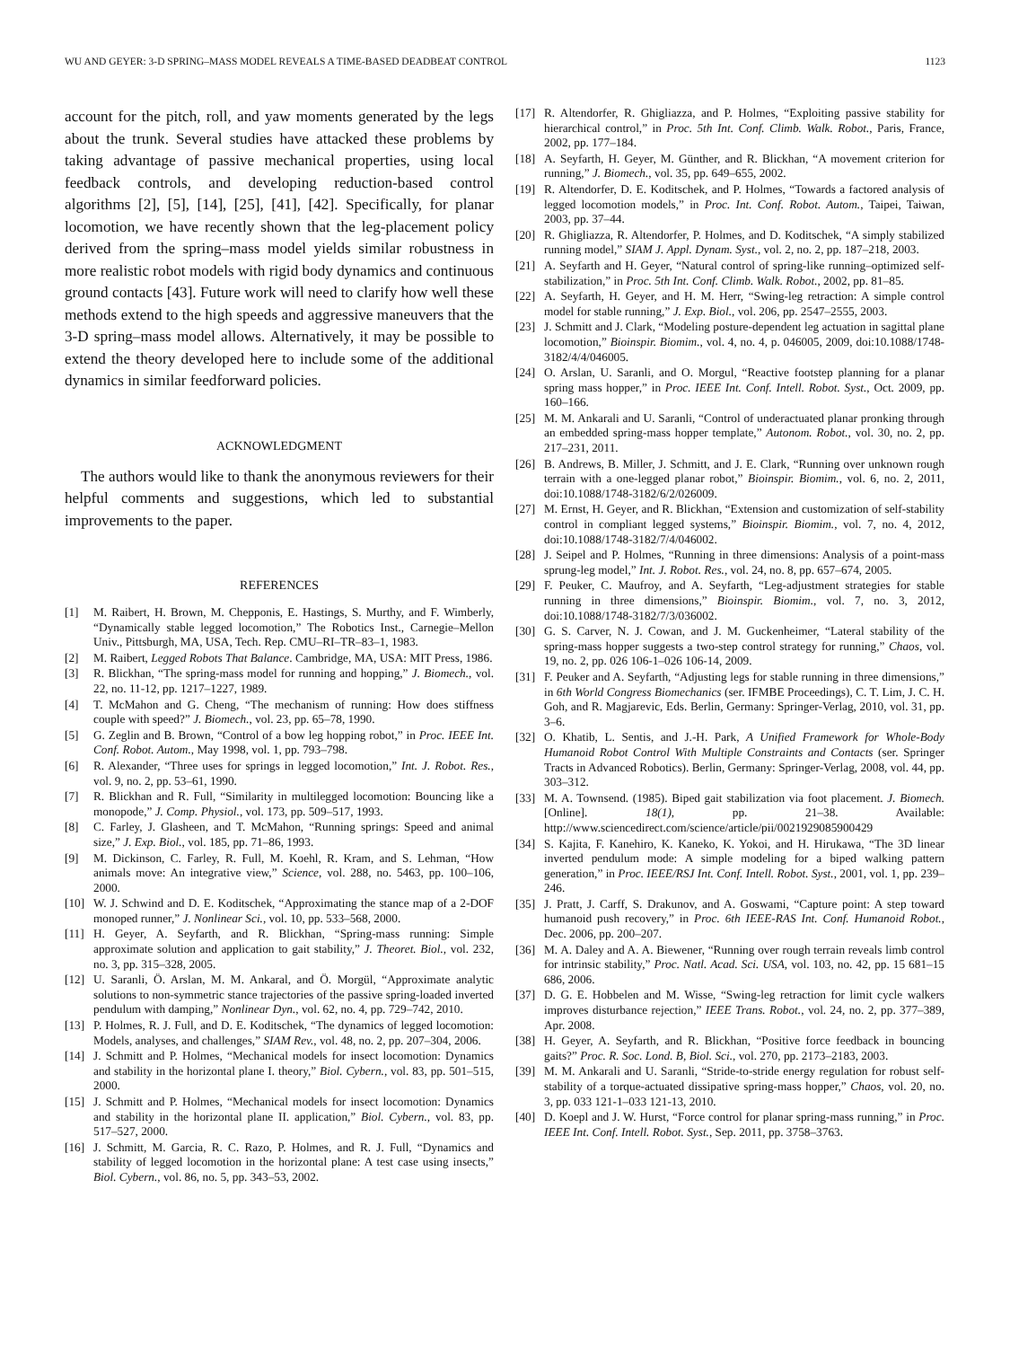WU AND GEYER: 3-D SPRING–MASS MODEL REVEALS A TIME-BASED DEADBEAT CONTROL 1123
account for the pitch, roll, and yaw moments generated by the legs about the trunk. Several studies have attacked these problems by taking advantage of passive mechanical properties, using local feedback controls, and developing reduction-based control algorithms [2], [5], [14], [25], [41], [42]. Specifically, for planar locomotion, we have recently shown that the leg-placement policy derived from the spring–mass model yields similar robustness in more realistic robot models with rigid body dynamics and continuous ground contacts [43]. Future work will need to clarify how well these methods extend to the high speeds and aggressive maneuvers that the 3-D spring–mass model allows. Alternatively, it may be possible to extend the theory developed here to include some of the additional dynamics in similar feedforward policies.
ACKNOWLEDGMENT
The authors would like to thank the anonymous reviewers for their helpful comments and suggestions, which led to substantial improvements to the paper.
REFERENCES
[1] M. Raibert, H. Brown, M. Chepponis, E. Hastings, S. Murthy, and F. Wimberly, “Dynamically stable legged locomotion,” The Robotics Inst., Carnegie–Mellon Univ., Pittsburgh, MA, USA, Tech. Rep. CMU–RI–TR–83–1, 1983.
[2] M. Raibert, Legged Robots That Balance. Cambridge, MA, USA: MIT Press, 1986.
[3] R. Blickhan, “The spring-mass model for running and hopping,” J. Biomech., vol. 22, no. 11-12, pp. 1217–1227, 1989.
[4] T. McMahon and G. Cheng, “The mechanism of running: How does stiffness couple with speed?” J. Biomech., vol. 23, pp. 65–78, 1990.
[5] G. Zeglin and B. Brown, “Control of a bow leg hopping robot,” in Proc. IEEE Int. Conf. Robot. Autom., May 1998, vol. 1, pp. 793–798.
[6] R. Alexander, “Three uses for springs in legged locomotion,” Int. J. Robot. Res., vol. 9, no. 2, pp. 53–61, 1990.
[7] R. Blickhan and R. Full, “Similarity in multilegged locomotion: Bouncing like a monopode,” J. Comp. Physiol., vol. 173, pp. 509–517, 1993.
[8] C. Farley, J. Glasheen, and T. McMahon, “Running springs: Speed and animal size,” J. Exp. Biol., vol. 185, pp. 71–86, 1993.
[9] M. Dickinson, C. Farley, R. Full, M. Koehl, R. Kram, and S. Lehman, “How animals move: An integrative view,” Science, vol. 288, no. 5463, pp. 100–106, 2000.
[10] W. J. Schwind and D. E. Koditschek, “Approximating the stance map of a 2-DOF monoped runner,” J. Nonlinear Sci., vol. 10, pp. 533–568, 2000.
[11] H. Geyer, A. Seyfarth, and R. Blickhan, “Spring-mass running: Simple approximate solution and application to gait stability,” J. Theoret. Biol., vol. 232, no. 3, pp. 315–328, 2005.
[12] U. Saranli, Ö. Arslan, M. M. Ankaral, and Ö. Morgül, “Approximate analytic solutions to non-symmetric stance trajectories of the passive spring-loaded inverted pendulum with damping,” Nonlinear Dyn., vol. 62, no. 4, pp. 729–742, 2010.
[13] P. Holmes, R. J. Full, and D. E. Koditschek, “The dynamics of legged locomotion: Models, analyses, and challenges,” SIAM Rev., vol. 48, no. 2, pp. 207–304, 2006.
[14] J. Schmitt and P. Holmes, “Mechanical models for insect locomotion: Dynamics and stability in the horizontal plane I. theory,” Biol. Cybern., vol. 83, pp. 501–515, 2000.
[15] J. Schmitt and P. Holmes, “Mechanical models for insect locomotion: Dynamics and stability in the horizontal plane II. application,” Biol. Cybern., vol. 83, pp. 517–527, 2000.
[16] J. Schmitt, M. Garcia, R. C. Razo, P. Holmes, and R. J. Full, “Dynamics and stability of legged locomotion in the horizontal plane: A test case using insects,” Biol. Cybern., vol. 86, no. 5, pp. 343–53, 2002.
[17] R. Altendorfer, R. Ghigliazza, and P. Holmes, “Exploiting passive stability for hierarchical control,” in Proc. 5th Int. Conf. Climb. Walk. Robot., Paris, France, 2002, pp. 177–184.
[18] A. Seyfarth, H. Geyer, M. Günther, and R. Blickhan, “A movement criterion for running,” J. Biomech., vol. 35, pp. 649–655, 2002.
[19] R. Altendorfer, D. E. Koditschek, and P. Holmes, “Towards a factored analysis of legged locomotion models,” in Proc. Int. Conf. Robot. Autom., Taipei, Taiwan, 2003, pp. 37–44.
[20] R. Ghigliazza, R. Altendorfer, P. Holmes, and D. Koditschek, “A simply stabilized running model,” SIAM J. Appl. Dynam. Syst., vol. 2, no. 2, pp. 187–218, 2003.
[21] A. Seyfarth and H. Geyer, “Natural control of spring-like running–optimized self-stabilization,” in Proc. 5th Int. Conf. Climb. Walk. Robot., 2002, pp. 81–85.
[22] A. Seyfarth, H. Geyer, and H. M. Herr, “Swing-leg retraction: A simple control model for stable running,” J. Exp. Biol., vol. 206, pp. 2547–2555, 2003.
[23] J. Schmitt and J. Clark, “Modeling posture-dependent leg actuation in sagittal plane locomotion,” Bioinspir. Biomim., vol. 4, no. 4, p. 046005, 2009, doi:10.1088/1748-3182/4/4/046005.
[24] O. Arslan, U. Saranli, and O. Morgul, “Reactive footstep planning for a planar spring mass hopper,” in Proc. IEEE Int. Conf. Intell. Robot. Syst., Oct. 2009, pp. 160–166.
[25] M. M. Ankarali and U. Saranli, “Control of underactuated planar pronking through an embedded spring-mass hopper template,” Autonom. Robot., vol. 30, no. 2, pp. 217–231, 2011.
[26] B. Andrews, B. Miller, J. Schmitt, and J. E. Clark, “Running over unknown rough terrain with a one-legged planar robot,” Bioinspir. Biomim., vol. 6, no. 2, 2011, doi:10.1088/1748-3182/6/2/026009.
[27] M. Ernst, H. Geyer, and R. Blickhan, “Extension and customization of self-stability control in compliant legged systems,” Bioinspir. Biomim., vol. 7, no. 4, 2012, doi:10.1088/1748-3182/7/4/046002.
[28] J. Seipel and P. Holmes, “Running in three dimensions: Analysis of a point-mass sprung-leg model,” Int. J. Robot. Res., vol. 24, no. 8, pp. 657–674, 2005.
[29] F. Peuker, C. Maufroy, and A. Seyfarth, “Leg-adjustment strategies for stable running in three dimensions,” Bioinspir. Biomim., vol. 7, no. 3, 2012, doi:10.1088/1748-3182/7/3/036002.
[30] G. S. Carver, N. J. Cowan, and J. M. Guckenheimer, “Lateral stability of the spring-mass hopper suggests a two-step control strategy for running,” Chaos, vol. 19, no. 2, pp. 026 106-1–026 106-14, 2009.
[31] F. Peuker and A. Seyfarth, “Adjusting legs for stable running in three dimensions,” in 6th World Congress Biomechanics (ser. IFMBE Proceedings), C. T. Lim, J. C. H. Goh, and R. Magjarevic, Eds. Berlin, Germany: Springer-Verlag, 2010, vol. 31, pp. 3–6.
[32] O. Khatib, L. Sentis, and J.-H. Park, A Unified Framework for Whole-Body Humanoid Robot Control With Multiple Constraints and Contacts (ser. Springer Tracts in Advanced Robotics). Berlin, Germany: Springer-Verlag, 2008, vol. 44, pp. 303–312.
[33] M. A. Townsend. (1985). Biped gait stabilization via foot placement. J. Biomech. [Online]. 18(1), pp. 21–38. Available: http://www.sciencedirect.com/science/article/pii/0021929085900429
[34] S. Kajita, F. Kanehiro, K. Kaneko, K. Yokoi, and H. Hirukawa, “The 3D linear inverted pendulum mode: A simple modeling for a biped walking pattern generation,” in Proc. IEEE/RSJ Int. Conf. Intell. Robot. Syst., 2001, vol. 1, pp. 239–246.
[35] J. Pratt, J. Carff, S. Drakunov, and A. Goswami, “Capture point: A step toward humanoid push recovery,” in Proc. 6th IEEE-RAS Int. Conf. Humanoid Robot., Dec. 2006, pp. 200–207.
[36] M. A. Daley and A. A. Biewener, “Running over rough terrain reveals limb control for intrinsic stability,” Proc. Natl. Acad. Sci. USA, vol. 103, no. 42, pp. 15 681–15 686, 2006.
[37] D. G. E. Hobbelen and M. Wisse, “Swing-leg retraction for limit cycle walkers improves disturbance rejection,” IEEE Trans. Robot., vol. 24, no. 2, pp. 377–389, Apr. 2008.
[38] H. Geyer, A. Seyfarth, and R. Blickhan, “Positive force feedback in bouncing gaits?” Proc. R. Soc. Lond. B, Biol. Sci., vol. 270, pp. 2173–2183, 2003.
[39] M. M. Ankarali and U. Saranli, “Stride-to-stride energy regulation for robust self-stability of a torque-actuated dissipative spring-mass hopper,” Chaos, vol. 20, no. 3, pp. 033 121-1–033 121-13, 2010.
[40] D. Koepl and J. W. Hurst, “Force control for planar spring-mass running,” in Proc. IEEE Int. Conf. Intell. Robot. Syst., Sep. 2011, pp. 3758–3763.